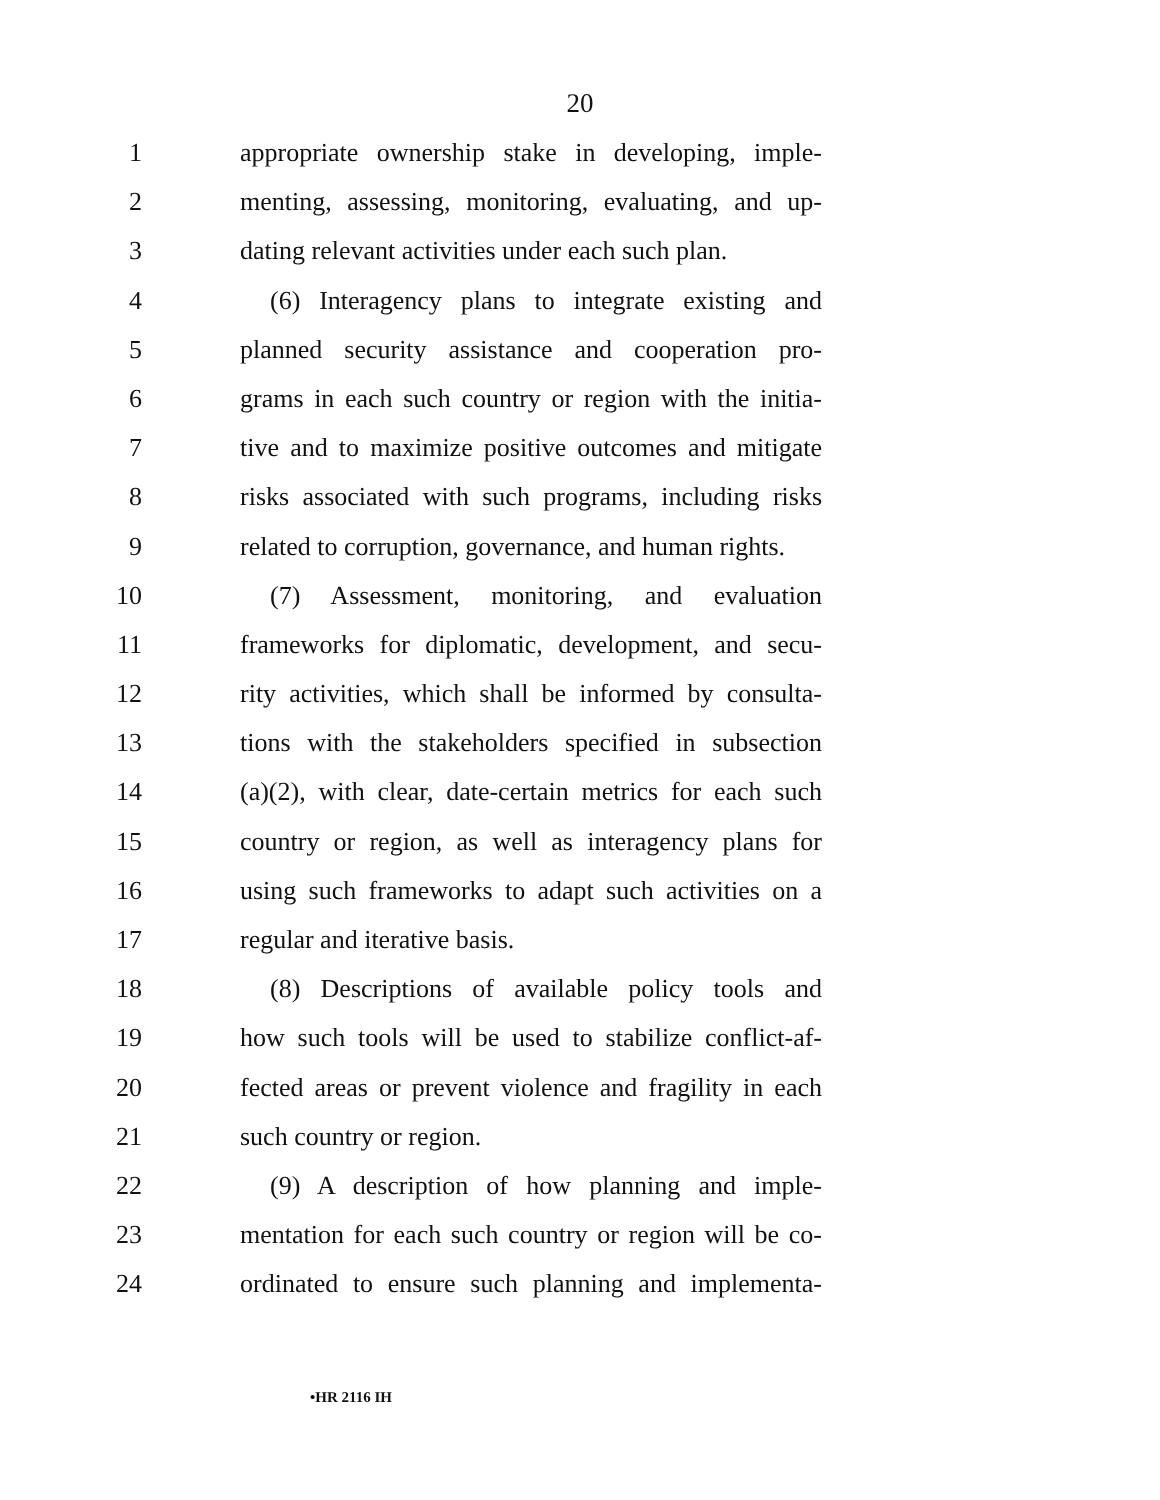20
1 appropriate ownership stake in developing, imple-
2 menting, assessing, monitoring, evaluating, and up-
3 dating relevant activities under each such plan.
4 (6) Interagency plans to integrate existing and
5 planned security assistance and cooperation pro-
6 grams in each such country or region with the initia-
7 tive and to maximize positive outcomes and mitigate
8 risks associated with such programs, including risks
9 related to corruption, governance, and human rights.
10 (7) Assessment, monitoring, and evaluation
11 frameworks for diplomatic, development, and secu-
12 rity activities, which shall be informed by consulta-
13 tions with the stakeholders specified in subsection
14 (a)(2), with clear, date-certain metrics for each such
15 country or region, as well as interagency plans for
16 using such frameworks to adapt such activities on a
17 regular and iterative basis.
18 (8) Descriptions of available policy tools and
19 how such tools will be used to stabilize conflict-af-
20 fected areas or prevent violence and fragility in each
21 such country or region.
22 (9) A description of how planning and imple-
23 mentation for each such country or region will be co-
24 ordinated to ensure such planning and implementa-
•HR 2116 IH